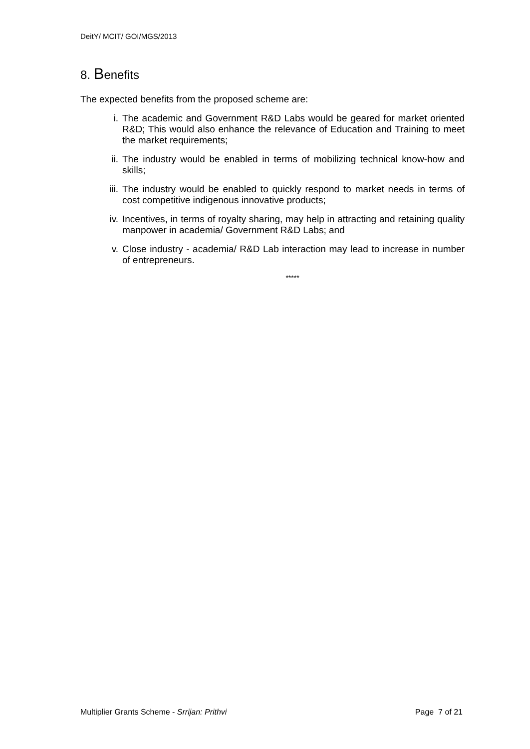DeitY/ MCIT/ GOI/MGS/2013
8. Benefits
The expected benefits from the proposed scheme are:
i. The academic and Government R&D Labs would be geared for market oriented R&D; This would also enhance the relevance of Education and Training to meet the market requirements;
ii. The industry would be enabled in terms of mobilizing technical know-how and skills;
iii. The industry would be enabled to quickly respond to market needs in terms of cost competitive indigenous innovative products;
iv. Incentives, in terms of royalty sharing, may help in attracting and retaining quality manpower in academia/ Government R&D Labs; and
v. Close industry - academia/ R&D Lab interaction may lead to increase in number of entrepreneurs.
*****
Multiplier Grants Scheme - Srrijan: Prithvi Page 7 of 21